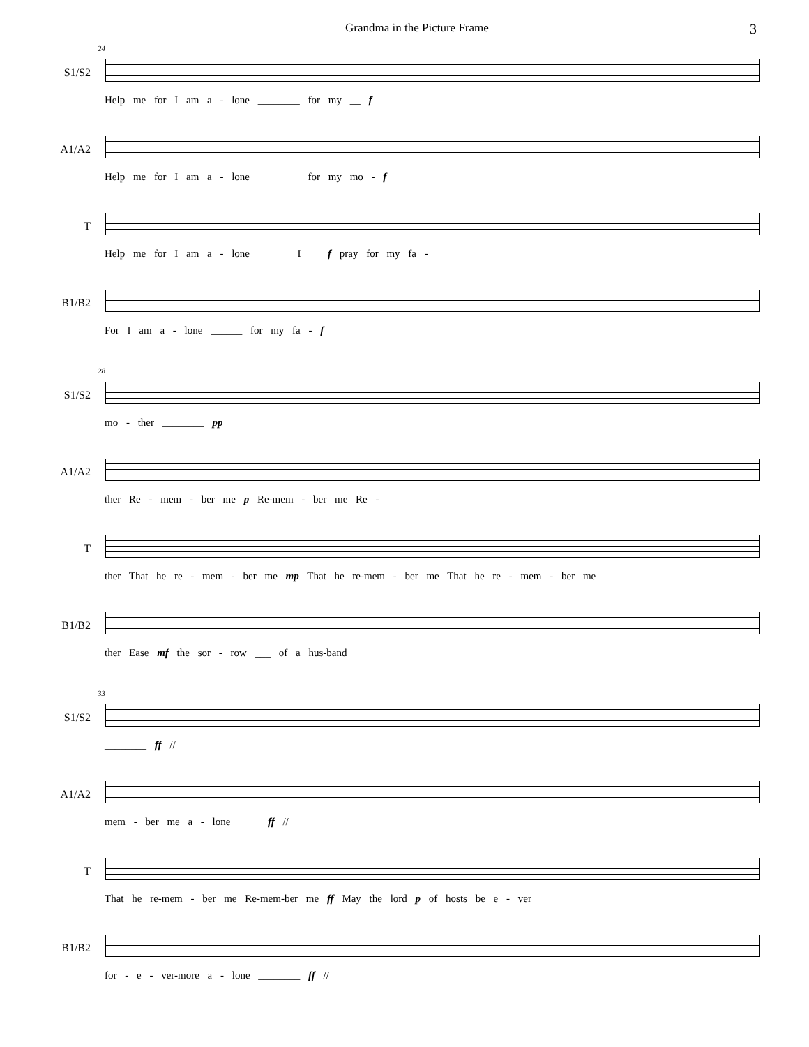Grandma in the Picture Frame 3
24
S1/S2 Help me for I am a - lone ________ for my __ f
A1/A2 Help me for I am a - lone ________ for my mo - f
T Help me for I am a - lone ______ I __ f pray for my fa -
B1/B2 For I am a - lone ______ for my fa - f
28
S1/S2 mo - ther ________ pp
A1/A2 ther Re - mem - ber me p Re-mem - ber me Re -
T ther That he re - mem - ber me mp That he re-mem - ber me That he re - mem - ber me
B1/B2 ther Ease mf the sor - row ___ of a hus-band
33
S1/S2 ________ ff //
A1/A2 mem - ber me a - lone ____ ff //
T That he re-mem - ber me Re-mem-ber me ff May the lord p of hosts be e - ver
B1/B2 for - e - ver-more a - lone ________ ff //